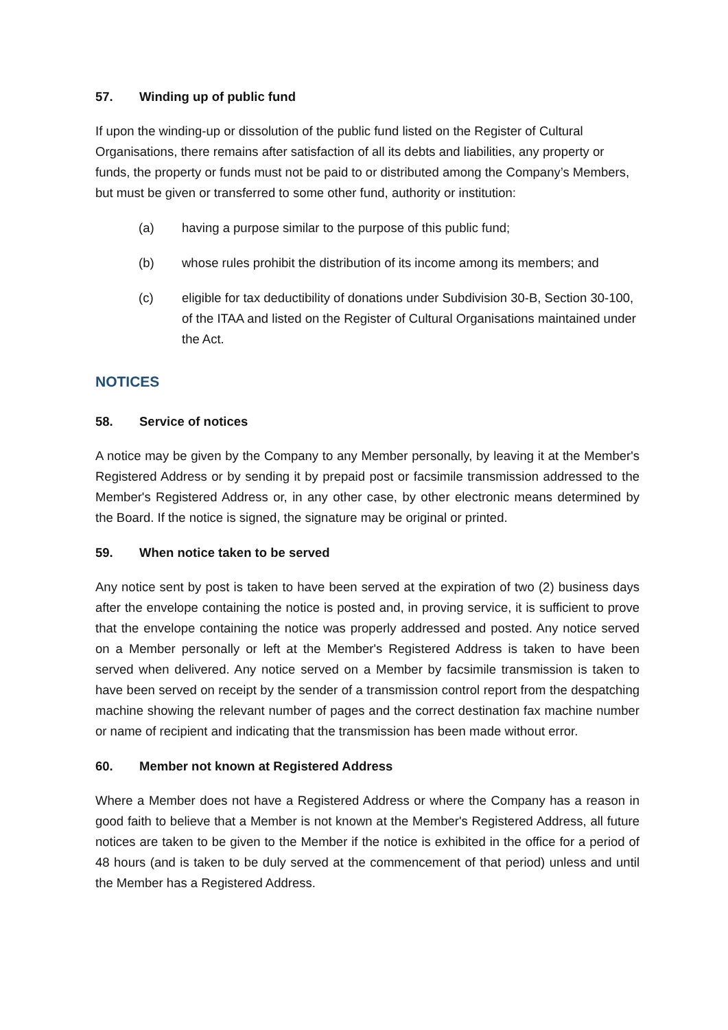57. Winding up of public fund
If upon the winding-up or dissolution of the public fund listed on the Register of Cultural Organisations, there remains after satisfaction of all its debts and liabilities, any property or funds, the property or funds must not be paid to or distributed among the Company’s Members, but must be given or transferred to some other fund, authority or institution:
(a) having a purpose similar to the purpose of this public fund;
(b) whose rules prohibit the distribution of its income among its members; and
(c) eligible for tax deductibility of donations under Subdivision 30-B, Section 30-100, of the ITAA and listed on the Register of Cultural Organisations maintained under the Act.
NOTICES
58. Service of notices
A notice may be given by the Company to any Member personally, by leaving it at the Member's Registered Address or by sending it by prepaid post or facsimile transmission addressed to the Member's Registered Address or, in any other case, by other electronic means determined by the Board. If the notice is signed, the signature may be original or printed.
59. When notice taken to be served
Any notice sent by post is taken to have been served at the expiration of two (2) business days after the envelope containing the notice is posted and, in proving service, it is sufficient to prove that the envelope containing the notice was properly addressed and posted. Any notice served on a Member personally or left at the Member's Registered Address is taken to have been served when delivered. Any notice served on a Member by facsimile transmission is taken to have been served on receipt by the sender of a transmission control report from the despatching machine showing the relevant number of pages and the correct destination fax machine number or name of recipient and indicating that the transmission has been made without error.
60. Member not known at Registered Address
Where a Member does not have a Registered Address or where the Company has a reason in good faith to believe that a Member is not known at the Member's Registered Address, all future notices are taken to be given to the Member if the notice is exhibited in the office for a period of 48 hours (and is taken to be duly served at the commencement of that period) unless and until the Member has a Registered Address.